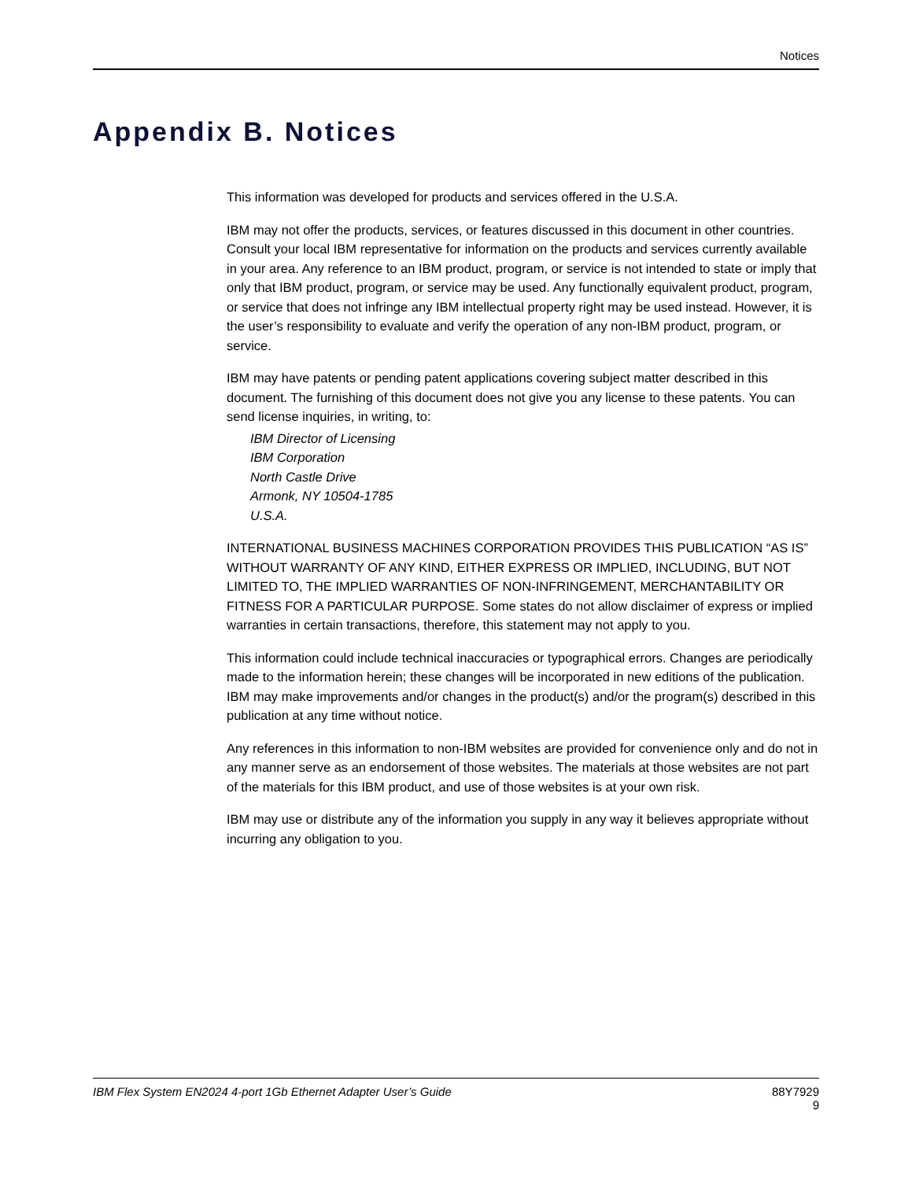Notices
Appendix B. Notices
This information was developed for products and services offered in the U.S.A.
IBM may not offer the products, services, or features discussed in this document in other countries. Consult your local IBM representative for information on the products and services currently available in your area. Any reference to an IBM product, program, or service is not intended to state or imply that only that IBM product, program, or service may be used. Any functionally equivalent product, program, or service that does not infringe any IBM intellectual property right may be used instead. However, it is the user’s responsibility to evaluate and verify the operation of any non-IBM product, program, or service.
IBM may have patents or pending patent applications covering subject matter described in this document. The furnishing of this document does not give you any license to these patents. You can send license inquiries, in writing, to:
IBM Director of Licensing
IBM Corporation
North Castle Drive
Armonk, NY 10504-1785
U.S.A.
INTERNATIONAL BUSINESS MACHINES CORPORATION PROVIDES THIS PUBLICATION “AS IS” WITHOUT WARRANTY OF ANY KIND, EITHER EXPRESS OR IMPLIED, INCLUDING, BUT NOT LIMITED TO, THE IMPLIED WARRANTIES OF NON-INFRINGEMENT, MERCHANTABILITY OR FITNESS FOR A PARTICULAR PURPOSE. Some states do not allow disclaimer of express or implied warranties in certain transactions, therefore, this statement may not apply to you.
This information could include technical inaccuracies or typographical errors. Changes are periodically made to the information herein; these changes will be incorporated in new editions of the publication. IBM may make improvements and/or changes in the product(s) and/or the program(s) described in this publication at any time without notice.
Any references in this information to non-IBM websites are provided for convenience only and do not in any manner serve as an endorsement of those websites. The materials at those websites are not part of the materials for this IBM product, and use of those websites is at your own risk.
IBM may use or distribute any of the information you supply in any way it believes appropriate without incurring any obligation to you.
IBM Flex System EN2024 4-port 1Gb Ethernet Adapter User’s Guide 88Y7929
9